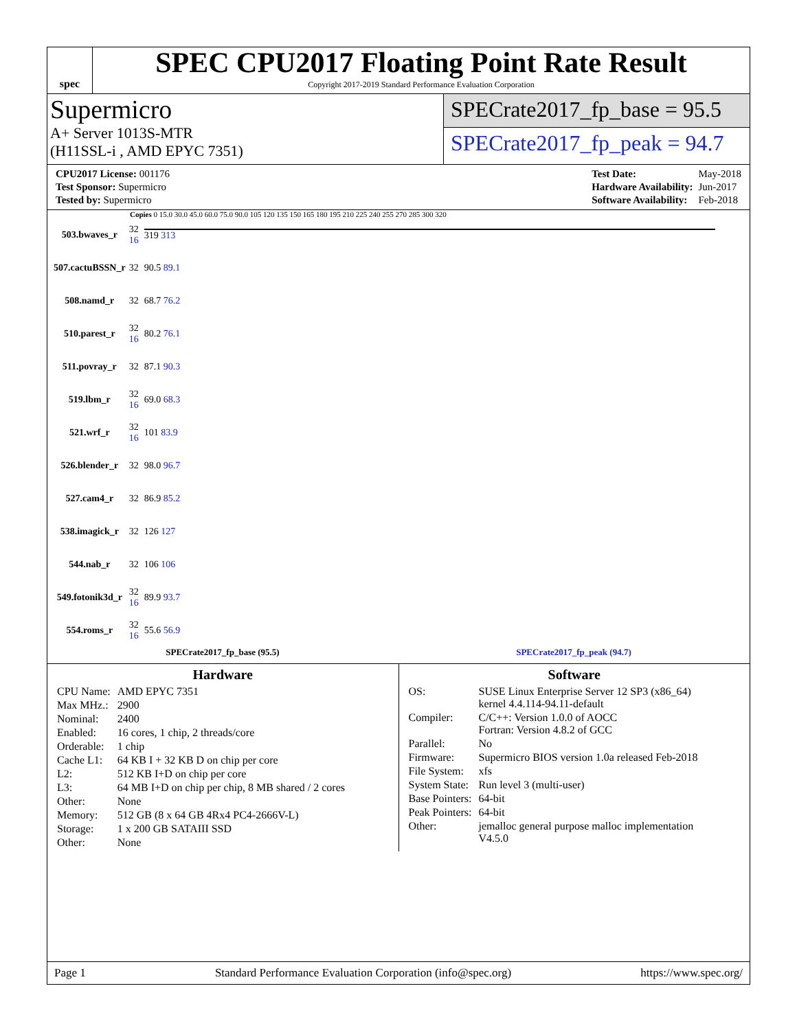spec
SPEC CPU2017 Floating Point Rate Result
Copyright 2017-2019 Standard Performance Evaluation Corporation
Supermicro
A+ Server 1013S-MTR
(H11SSL-i , AMD EPYC 7351)
SPECrate2017_fp_base = 95.5
SPECrate2017_fp_peak = 94.7
| CPU2017 License: 001176 |
| Test Sponsor: Supermicro |
| Tested by: Supermicro |
| Test Date: | May-2018 |
| Hardware Availability: | Jun-2017 |
| Software Availability: | Feb-2018 |
Copies 0 15.0 30.0 45.0 60.0 75.0 90.0 105 120 135 150 165 180 195 210 225 240 255 270 285 300 320
| 503.bwaves_r | 32 16 | 319 313 |
| 507.cactuBSSN_r | 32 | 90.5 89.1 |
| 508.namd_r | 32 | 68.7 76.2 |
| 510.parest_r | 32 16 | 80.2 76.1 |
| 511.povray_r | 32 | 87.1 90.3 |
| 519.lbm_r | 32 16 | 69.0 68.3 |
| 521.wrf_r | 32 16 | 101 83.9 |
| 526.blender_r | 32 | 98.0 96.7 |
| 527.cam4_r | 32 | 86.9 85.2 |
| 538.imagick_r | 32 | 126 127 |
| 544.nab_r | 32 | 106 106 |
| 549.fotonik3d_r | 32 16 | 89.9 93.7 |
| 554.roms_r | 32 16 | 55.6 56.9 |
SPECrate2017_fp_base (95.5) SPECrate2017_fp_peak (94.7)
Hardware
| CPU Name: | AMD EPYC 7351 |
| Max MHz.: | 2900 |
| Nominal: | 2400 |
| Enabled: | 16 cores, 1 chip, 2 threads/core |
| Orderable: | 1 chip |
| Cache L1: | 64 KB I + 32 KB D on chip per core |
| L2: | 512 KB I+D on chip per core |
| L3: | 64 MB I+D on chip per chip, 8 MB shared / 2 cores |
| Other: | None |
| Memory: | 512 GB (8 x 64 GB 4Rx4 PC4-2666V-L) |
| Storage: | 1 x 200 GB SATAIII SSD |
| Other: | None |
Software
| OS: | SUSE Linux Enterprise Server 12 SP3 (x86_64) kernel 4.4.114-94.11-default |
| Compiler: | C/C++: Version 1.0.0 of AOCC Fortran: Version 4.8.2 of GCC |
| Parallel: | No |
| Firmware: | Supermicro BIOS version 1.0a released Feb-2018 |
| File System: | xfs |
| System State: | Run level 3 (multi-user) |
| Base Pointers: | 64-bit |
| Peak Pointers: | 64-bit |
| Other: | jemalloc general purpose malloc implementation V4.5.0 |
Page 1 Standard Performance Evaluation Corporation (info@spec.org) https://www.spec.org/